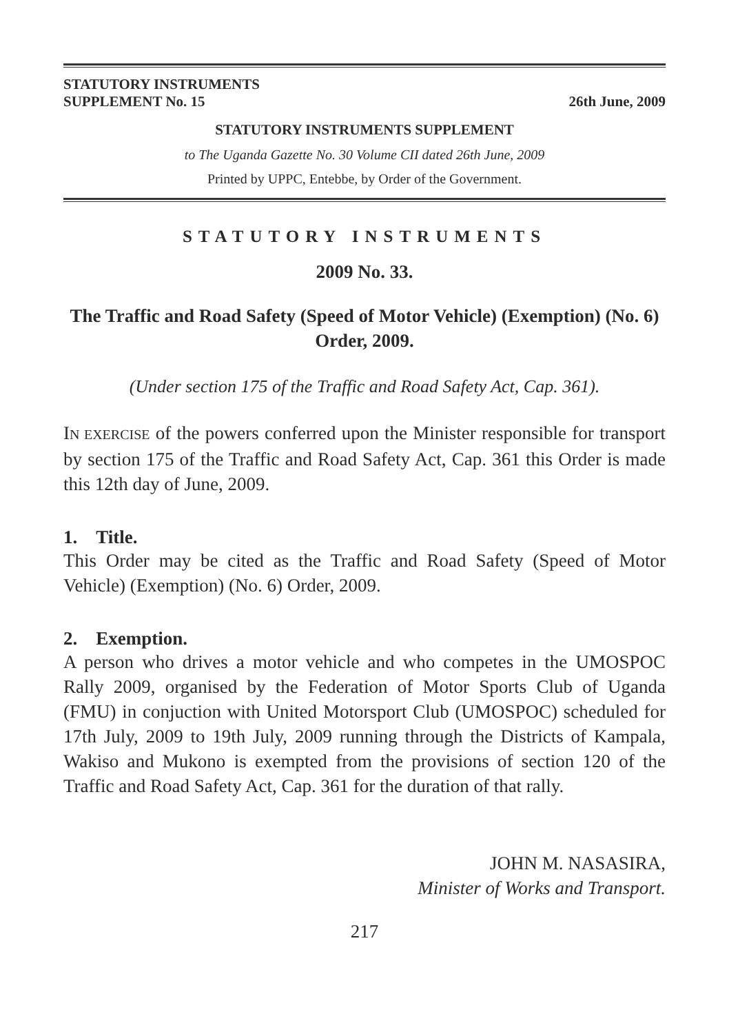STATUTORY INSTRUMENTS
SUPPLEMENT No. 15
26th June, 2009
STATUTORY INSTRUMENTS SUPPLEMENT
to The Uganda Gazette No. 30 Volume CII dated 26th June, 2009
Printed by UPPC, Entebbe, by Order of the Government.
STATUTORY INSTRUMENTS
2009 No. 33.
The Traffic and Road Safety (Speed of Motor Vehicle) (Exemption) (No. 6) Order, 2009.
(Under section 175 of the Traffic and Road Safety Act, Cap. 361).
IN EXERCISE of the powers conferred upon the Minister responsible for transport by section 175 of the Traffic and Road Safety Act, Cap. 361 this Order is made this 12th day of June, 2009.
1. Title.
This Order may be cited as the Traffic and Road Safety (Speed of Motor Vehicle) (Exemption) (No. 6) Order, 2009.
2. Exemption.
A person who drives a motor vehicle and who competes in the UMOSPOC Rally 2009, organised by the Federation of Motor Sports Club of Uganda (FMU) in conjuction with United Motorsport Club (UMOSPOC) scheduled for 17th July, 2009 to 19th July, 2009 running through the Districts of Kampala, Wakiso and Mukono is exempted from the provisions of section 120 of the Traffic and Road Safety Act, Cap. 361 for the duration of that rally.
JOHN M. NASASIRA,
Minister of Works and Transport.
217